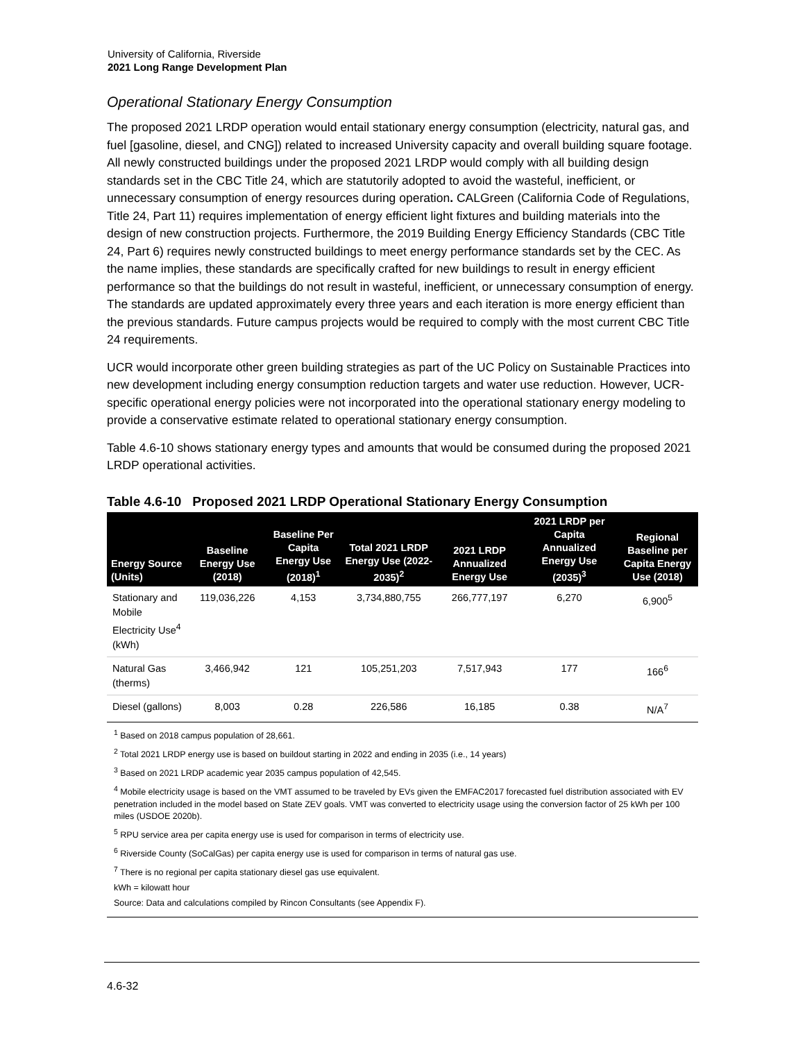University of California, Riverside
2021 Long Range Development Plan
Operational Stationary Energy Consumption
The proposed 2021 LRDP operation would entail stationary energy consumption (electricity, natural gas, and fuel [gasoline, diesel, and CNG]) related to increased University capacity and overall building square footage. All newly constructed buildings under the proposed 2021 LRDP would comply with all building design standards set in the CBC Title 24, which are statutorily adopted to avoid the wasteful, inefficient, or unnecessary consumption of energy resources during operation. CALGreen (California Code of Regulations, Title 24, Part 11) requires implementation of energy efficient light fixtures and building materials into the design of new construction projects. Furthermore, the 2019 Building Energy Efficiency Standards (CBC Title 24, Part 6) requires newly constructed buildings to meet energy performance standards set by the CEC. As the name implies, these standards are specifically crafted for new buildings to result in energy efficient performance so that the buildings do not result in wasteful, inefficient, or unnecessary consumption of energy. The standards are updated approximately every three years and each iteration is more energy efficient than the previous standards. Future campus projects would be required to comply with the most current CBC Title 24 requirements.
UCR would incorporate other green building strategies as part of the UC Policy on Sustainable Practices into new development including energy consumption reduction targets and water use reduction. However, UCR-specific operational energy policies were not incorporated into the operational stationary energy modeling to provide a conservative estimate related to operational stationary energy consumption.
Table 4.6-10 shows stationary energy types and amounts that would be consumed during the proposed 2021 LRDP operational activities.
Table 4.6-10 Proposed 2021 LRDP Operational Stationary Energy Consumption
| Energy Source (Units) | Baseline Energy Use (2018) | Baseline Per Capita Energy Use (2018)<sup>1</sup> | Total 2021 LRDP Energy Use (2022-2035)<sup>2</sup> | 2021 LRDP Annualized Energy Use | 2021 LRDP per Capita Annualized Energy Use (2035)<sup>3</sup> | Regional Baseline per Capita Energy Use (2018) |
| --- | --- | --- | --- | --- | --- | --- |
| Stationary and Mobile Electricity Use<sup>4</sup> (kWh) | 119,036,226 | 4,153 | 3,734,880,755 | 266,777,197 | 6,270 | 6,900<sup>5</sup> |
| Natural Gas (therms) | 3,466,942 | 121 | 105,251,203 | 7,517,943 | 177 | 166<sup>6</sup> |
| Diesel (gallons) | 8,003 | 0.28 | 226,586 | 16,185 | 0.38 | N/A<sup>7</sup> |
<sup>1</sup> Based on 2018 campus population of 28,661.
<sup>2</sup> Total 2021 LRDP energy use is based on buildout starting in 2022 and ending in 2035 (i.e., 14 years)
<sup>3</sup> Based on 2021 LRDP academic year 2035 campus population of 42,545.
<sup>4</sup> Mobile electricity usage is based on the VMT assumed to be traveled by EVs given the EMFAC2017 forecasted fuel distribution associated with EV penetration included in the model based on State ZEV goals. VMT was converted to electricity usage using the conversion factor of 25 kWh per 100 miles (USDOE 2020b).
<sup>5</sup> RPU service area per capita energy use is used for comparison in terms of electricity use.
<sup>6</sup> Riverside County (SoCalGas) per capita energy use is used for comparison in terms of natural gas use.
<sup>7</sup> There is no regional per capita stationary diesel gas use equivalent.
kWh = kilowatt hour
Source: Data and calculations compiled by Rincon Consultants (see Appendix F).
4.6-32